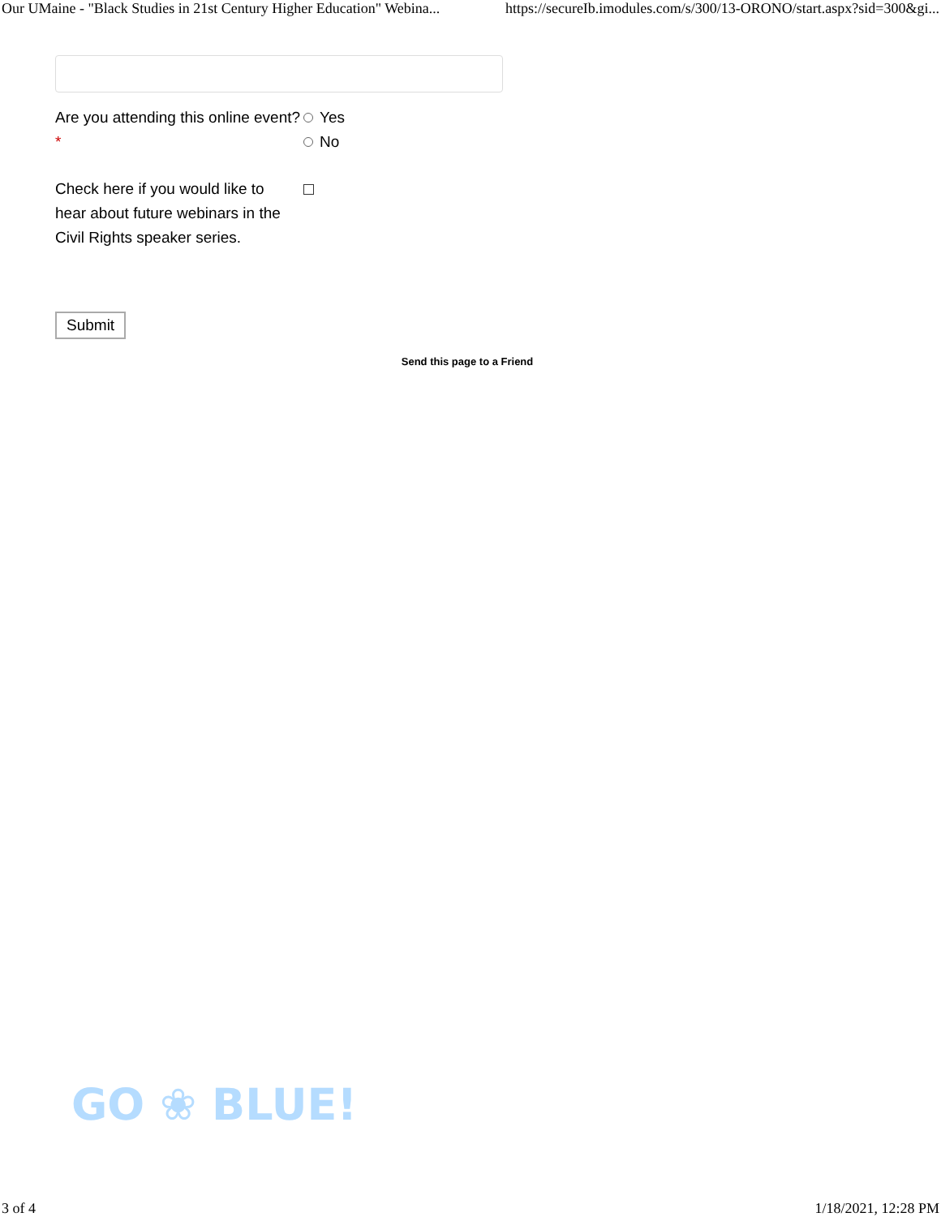Our UMaine - "Black Studies in 21st Century Higher Education" Webina... https://secureIb.imodules.com/s/300/13-ORONO/start.aspx?sid=300&gi...
Are you attending this online event? *
Yes
No
Check here if you would like to hear about future webinars in the Civil Rights speaker series.
Submit
Send this page to a Friend
GO ❀ BLUE!
3 of 4 1/18/2021, 12:28 PM